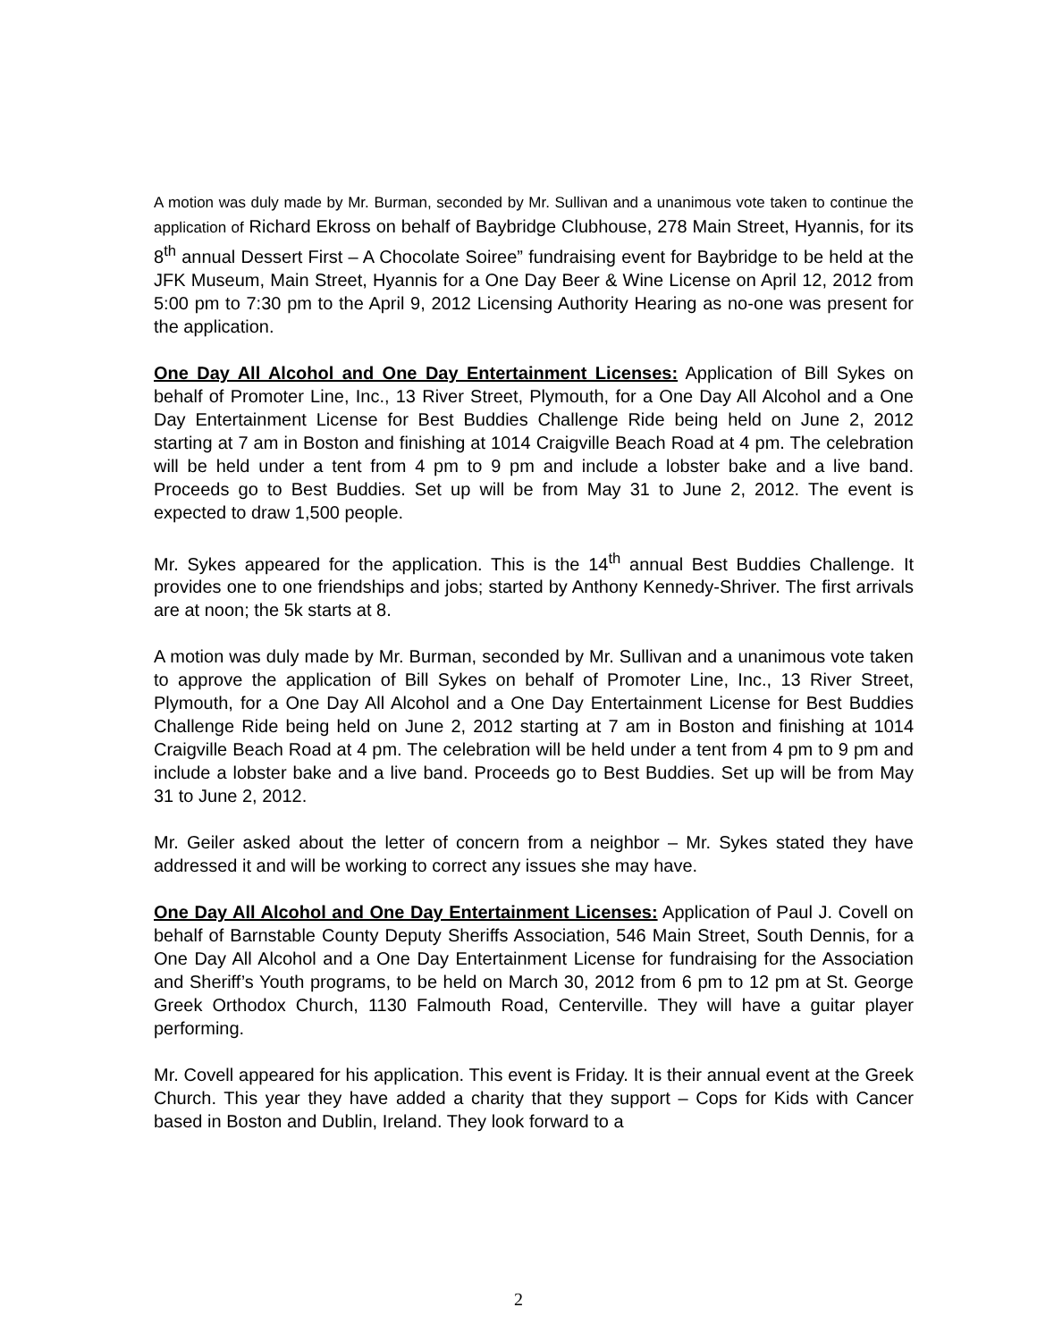A motion was duly made by Mr. Burman, seconded by Mr. Sullivan and a unanimous vote taken to continue the application of Richard Ekross on behalf of Baybridge Clubhouse, 278 Main Street, Hyannis, for its 8<sup>th</sup> annual Dessert First – A Chocolate Soiree” fundraising event for Baybridge to be held at the JFK Museum, Main Street, Hyannis for a One Day Beer & Wine License on April 12, 2012 from 5:00 pm to 7:30 pm to the April 9, 2012 Licensing Authority Hearing as no-one was present for the application.
One Day All Alcohol and One Day Entertainment Licenses: Application of Bill Sykes on behalf of Promoter Line, Inc., 13 River Street, Plymouth, for a One Day All Alcohol and a One Day Entertainment License for Best Buddies Challenge Ride being held on June 2, 2012 starting at 7 am in Boston and finishing at 1014 Craigville Beach Road at 4 pm. The celebration will be held under a tent from 4 pm to 9 pm and include a lobster bake and a live band. Proceeds go to Best Buddies. Set up will be from May 31 to June 2, 2012. The event is expected to draw 1,500 people.
Mr. Sykes appeared for the application. This is the 14<sup>th</sup> annual Best Buddies Challenge. It provides one to one friendships and jobs; started by Anthony Kennedy-Shriver. The first arrivals are at noon; the 5k starts at 8.
A motion was duly made by Mr. Burman, seconded by Mr. Sullivan and a unanimous vote taken to approve the application of Bill Sykes on behalf of Promoter Line, Inc., 13 River Street, Plymouth, for a One Day All Alcohol and a One Day Entertainment License for Best Buddies Challenge Ride being held on June 2, 2012 starting at 7 am in Boston and finishing at 1014 Craigville Beach Road at 4 pm. The celebration will be held under a tent from 4 pm to 9 pm and include a lobster bake and a live band. Proceeds go to Best Buddies. Set up will be from May 31 to June 2, 2012.
Mr. Geiler asked about the letter of concern from a neighbor – Mr. Sykes stated they have addressed it and will be working to correct any issues she may have.
One Day All Alcohol and One Day Entertainment Licenses: Application of Paul J. Covell on behalf of Barnstable County Deputy Sheriffs Association, 546 Main Street, South Dennis, for a One Day All Alcohol and a One Day Entertainment License for fundraising for the Association and Sheriff’s Youth programs, to be held on March 30, 2012 from 6 pm to 12 pm at St. George Greek Orthodox Church, 1130 Falmouth Road, Centerville. They will have a guitar player performing.
Mr. Covell appeared for his application. This event is Friday. It is their annual event at the Greek Church. This year they have added a charity that they support – Cops for Kids with Cancer based in Boston and Dublin, Ireland. They look forward to a
2